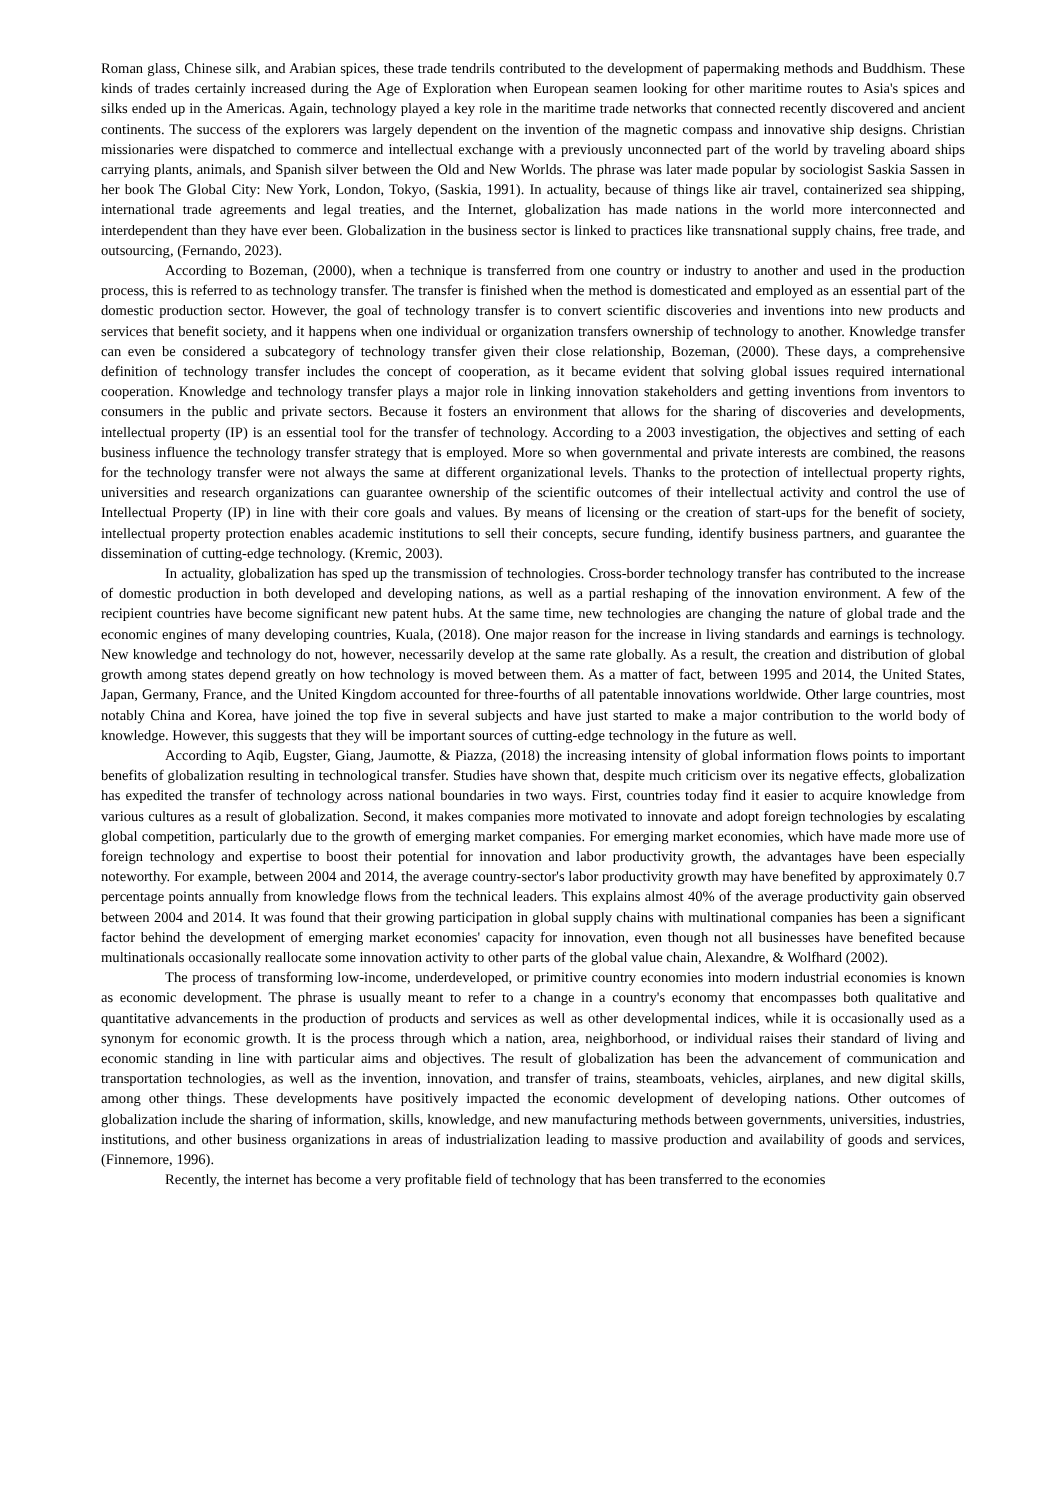Roman glass, Chinese silk, and Arabian spices, these trade tendrils contributed to the development of papermaking methods and Buddhism. These kinds of trades certainly increased during the Age of Exploration when European seamen looking for other maritime routes to Asia's spices and silks ended up in the Americas. Again, technology played a key role in the maritime trade networks that connected recently discovered and ancient continents. The success of the explorers was largely dependent on the invention of the magnetic compass and innovative ship designs. Christian missionaries were dispatched to commerce and intellectual exchange with a previously unconnected part of the world by traveling aboard ships carrying plants, animals, and Spanish silver between the Old and New Worlds. The phrase was later made popular by sociologist Saskia Sassen in her book The Global City: New York, London, Tokyo, (Saskia, 1991). In actuality, because of things like air travel, containerized sea shipping, international trade agreements and legal treaties, and the Internet, globalization has made nations in the world more interconnected and interdependent than they have ever been. Globalization in the business sector is linked to practices like transnational supply chains, free trade, and outsourcing, (Fernando, 2023).
According to Bozeman, (2000), when a technique is transferred from one country or industry to another and used in the production process, this is referred to as technology transfer. The transfer is finished when the method is domesticated and employed as an essential part of the domestic production sector. However, the goal of technology transfer is to convert scientific discoveries and inventions into new products and services that benefit society, and it happens when one individual or organization transfers ownership of technology to another. Knowledge transfer can even be considered a subcategory of technology transfer given their close relationship, Bozeman, (2000). These days, a comprehensive definition of technology transfer includes the concept of cooperation, as it became evident that solving global issues required international cooperation. Knowledge and technology transfer plays a major role in linking innovation stakeholders and getting inventions from inventors to consumers in the public and private sectors. Because it fosters an environment that allows for the sharing of discoveries and developments, intellectual property (IP) is an essential tool for the transfer of technology. According to a 2003 investigation, the objectives and setting of each business influence the technology transfer strategy that is employed. More so when governmental and private interests are combined, the reasons for the technology transfer were not always the same at different organizational levels. Thanks to the protection of intellectual property rights, universities and research organizations can guarantee ownership of the scientific outcomes of their intellectual activity and control the use of Intellectual Property (IP) in line with their core goals and values. By means of licensing or the creation of start-ups for the benefit of society, intellectual property protection enables academic institutions to sell their concepts, secure funding, identify business partners, and guarantee the dissemination of cutting-edge technology. (Kremic, 2003).
In actuality, globalization has sped up the transmission of technologies. Cross-border technology transfer has contributed to the increase of domestic production in both developed and developing nations, as well as a partial reshaping of the innovation environment. A few of the recipient countries have become significant new patent hubs. At the same time, new technologies are changing the nature of global trade and the economic engines of many developing countries, Kuala, (2018). One major reason for the increase in living standards and earnings is technology. New knowledge and technology do not, however, necessarily develop at the same rate globally. As a result, the creation and distribution of global growth among states depend greatly on how technology is moved between them. As a matter of fact, between 1995 and 2014, the United States, Japan, Germany, France, and the United Kingdom accounted for three-fourths of all patentable innovations worldwide. Other large countries, most notably China and Korea, have joined the top five in several subjects and have just started to make a major contribution to the world body of knowledge. However, this suggests that they will be important sources of cutting-edge technology in the future as well.
According to Aqib, Eugster, Giang, Jaumotte, & Piazza, (2018) the increasing intensity of global information flows points to important benefits of globalization resulting in technological transfer. Studies have shown that, despite much criticism over its negative effects, globalization has expedited the transfer of technology across national boundaries in two ways. First, countries today find it easier to acquire knowledge from various cultures as a result of globalization. Second, it makes companies more motivated to innovate and adopt foreign technologies by escalating global competition, particularly due to the growth of emerging market companies. For emerging market economies, which have made more use of foreign technology and expertise to boost their potential for innovation and labor productivity growth, the advantages have been especially noteworthy. For example, between 2004 and 2014, the average country-sector's labor productivity growth may have benefited by approximately 0.7 percentage points annually from knowledge flows from the technical leaders. This explains almost 40% of the average productivity gain observed between 2004 and 2014. It was found that their growing participation in global supply chains with multinational companies has been a significant factor behind the development of emerging market economies' capacity for innovation, even though not all businesses have benefited because multinationals occasionally reallocate some innovation activity to other parts of the global value chain, Alexandre, & Wolfhard (2002).
The process of transforming low-income, underdeveloped, or primitive country economies into modern industrial economies is known as economic development. The phrase is usually meant to refer to a change in a country's economy that encompasses both qualitative and quantitative advancements in the production of products and services as well as other developmental indices, while it is occasionally used as a synonym for economic growth. It is the process through which a nation, area, neighborhood, or individual raises their standard of living and economic standing in line with particular aims and objectives. The result of globalization has been the advancement of communication and transportation technologies, as well as the invention, innovation, and transfer of trains, steamboats, vehicles, airplanes, and new digital skills, among other things. These developments have positively impacted the economic development of developing nations. Other outcomes of globalization include the sharing of information, skills, knowledge, and new manufacturing methods between governments, universities, industries, institutions, and other business organizations in areas of industrialization leading to massive production and availability of goods and services, (Finnemore, 1996).
Recently, the internet has become a very profitable field of technology that has been transferred to the economies